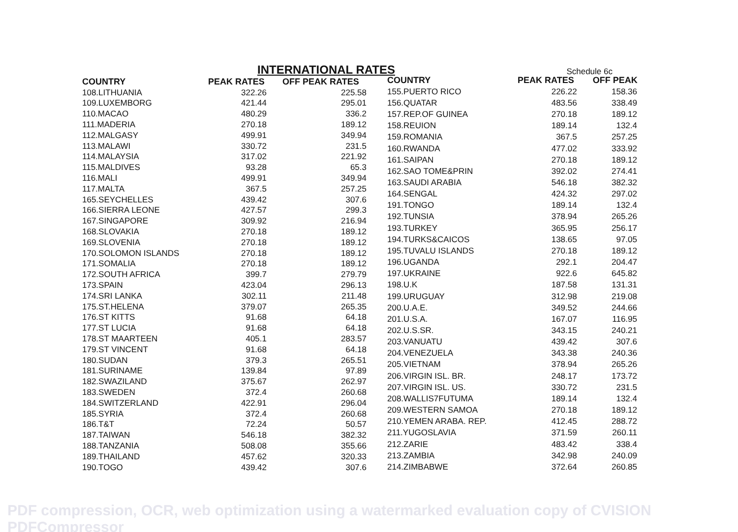INTERNATIONAL RATES
Schedule 6c
| COUNTRY | PEAK RATES | OFF PEAK RATES |
| --- | --- | --- |
| 108.LITHUANIA | 322.26 | 225.58 |
| 109.LUXEMBORG | 421.44 | 295.01 |
| 110.MACAO | 480.29 | 336.2 |
| 111.MADERIA | 270.18 | 189.12 |
| 112.MALGASY | 499.91 | 349.94 |
| 113.MALAWI | 330.72 | 231.5 |
| 114.MALAYSIA | 317.02 | 221.92 |
| 115.MALDIVES | 93.28 | 65.3 |
| 116.MALI | 499.91 | 349.94 |
| 117.MALTA | 367.5 | 257.25 |
| 165.SEYCHELLES | 439.42 | 307.6 |
| 166.SIERRA LEONE | 427.57 | 299.3 |
| 167.SINGAPORE | 309.92 | 216.94 |
| 168.SLOVAKIA | 270.18 | 189.12 |
| 169.SLOVENIA | 270.18 | 189.12 |
| 170.SOLOMON ISLANDS | 270.18 | 189.12 |
| 171.SOMALIA | 270.18 | 189.12 |
| 172.SOUTH AFRICA | 399.7 | 279.79 |
| 173.SPAIN | 423.04 | 296.13 |
| 174.SRI LANKA | 302.11 | 211.48 |
| 175.ST.HELENA | 379.07 | 265.35 |
| 176.ST KITTS | 91.68 | 64.18 |
| 177.ST LUCIA | 91.68 | 64.18 |
| 178.ST MAARTEEN | 405.1 | 283.57 |
| 179.ST VINCENT | 91.68 | 64.18 |
| 180.SUDAN | 379.3 | 265.51 |
| 181.SURINAME | 139.84 | 97.89 |
| 182.SWAZILAND | 375.67 | 262.97 |
| 183.SWEDEN | 372.4 | 260.68 |
| 184.SWITZERLAND | 422.91 | 296.04 |
| 185.SYRIA | 372.4 | 260.68 |
| 186.T&T | 72.24 | 50.57 |
| 187.TAIWAN | 546.18 | 382.32 |
| 188.TANZANIA | 508.08 | 355.66 |
| 189.THAILAND | 457.62 | 320.33 |
| 190.TOGO | 439.42 | 307.6 |
| COUNTRY | PEAK RATES | OFF PEAK |
| --- | --- | --- |
| 155.PUERTO RICO | 226.22 | 158.36 |
| 156.QUATAR | 483.56 | 338.49 |
| 157.REP.OF GUINEA | 270.18 | 189.12 |
| 158.REUION | 189.14 | 132.4 |
| 159.ROMANIA | 367.5 | 257.25 |
| 160.RWANDA | 477.02 | 333.92 |
| 161.SAIPAN | 270.18 | 189.12 |
| 162.SAO TOME&PRIN | 392.02 | 274.41 |
| 163.SAUDI ARABIA | 546.18 | 382.32 |
| 164.SENGAL | 424.32 | 297.02 |
| 191.TONGO | 189.14 | 132.4 |
| 192.TUNSIA | 378.94 | 265.26 |
| 193.TURKEY | 365.95 | 256.17 |
| 194.TURKS&CAICOS | 138.65 | 97.05 |
| 195.TUVALU ISLANDS | 270.18 | 189.12 |
| 196.UGANDA | 292.1 | 204.47 |
| 197.UKRAINE | 922.6 | 645.82 |
| 198.U.K | 187.58 | 131.31 |
| 199.URUGUAY | 312.98 | 219.08 |
| 200.U.A.E. | 349.52 | 244.66 |
| 201.U.S.A. | 167.07 | 116.95 |
| 202.U.S.SR. | 343.15 | 240.21 |
| 203.VANUATU | 439.42 | 307.6 |
| 204.VENEZUELA | 343.38 | 240.36 |
| 205.VIETNAM | 378.94 | 265.26 |
| 206.VIRGIN ISL. BR. | 248.17 | 173.72 |
| 207.VIRGIN ISL. US. | 330.72 | 231.5 |
| 208.WALLIS7FUTUMA | 189.14 | 132.4 |
| 209.WESTERN SAMOA | 270.18 | 189.12 |
| 210.YEMEN ARABA. REP. | 412.45 | 288.72 |
| 211.YUGOSLAVIA | 371.59 | 260.11 |
| 212.ZARIE | 483.42 | 338.4 |
| 213.ZAMBIA | 342.98 | 240.09 |
| 214.ZIMBABWE | 372.64 | 260.85 |
PDF compression, OCR, web optimization using a watermarked evaluation copy of CVISION PDFCompressor